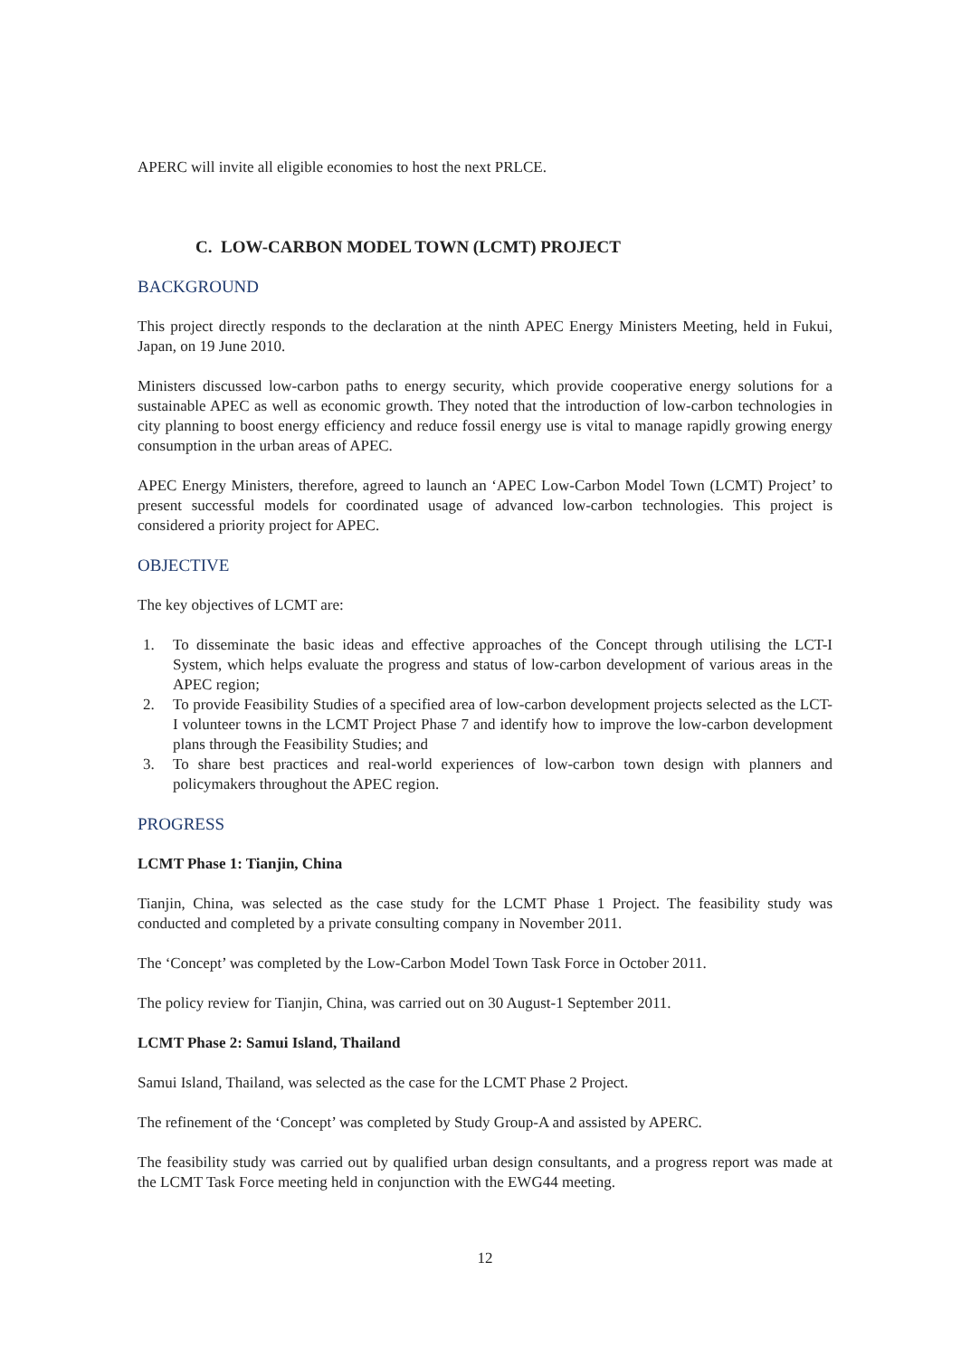APERC will invite all eligible economies to host the next PRLCE.
C. LOW-CARBON MODEL TOWN (LCMT) PROJECT
BACKGROUND
This project directly responds to the declaration at the ninth APEC Energy Ministers Meeting, held in Fukui, Japan, on 19 June 2010.
Ministers discussed low-carbon paths to energy security, which provide cooperative energy solutions for a sustainable APEC as well as economic growth. They noted that the introduction of low-carbon technologies in city planning to boost energy efficiency and reduce fossil energy use is vital to manage rapidly growing energy consumption in the urban areas of APEC.
APEC Energy Ministers, therefore, agreed to launch an ‘APEC Low-Carbon Model Town (LCMT) Project’ to present successful models for coordinated usage of advanced low-carbon technologies. This project is considered a priority project for APEC.
OBJECTIVE
The key objectives of LCMT are:
1. To disseminate the basic ideas and effective approaches of the Concept through utilising the LCT-I System, which helps evaluate the progress and status of low-carbon development of various areas in the APEC region;
2. To provide Feasibility Studies of a specified area of low-carbon development projects selected as the LCT-I volunteer towns in the LCMT Project Phase 7 and identify how to improve the low-carbon development plans through the Feasibility Studies; and
3. To share best practices and real-world experiences of low-carbon town design with planners and policymakers throughout the APEC region.
PROGRESS
LCMT Phase 1: Tianjin, China
Tianjin, China, was selected as the case study for the LCMT Phase 1 Project. The feasibility study was conducted and completed by a private consulting company in November 2011.
The ‘Concept’ was completed by the Low-Carbon Model Town Task Force in October 2011.
The policy review for Tianjin, China, was carried out on 30 August-1 September 2011.
LCMT Phase 2: Samui Island, Thailand
Samui Island, Thailand, was selected as the case for the LCMT Phase 2 Project.
The refinement of the ‘Concept’ was completed by Study Group-A and assisted by APERC.
The feasibility study was carried out by qualified urban design consultants, and a progress report was made at the LCMT Task Force meeting held in conjunction with the EWG44 meeting.
12